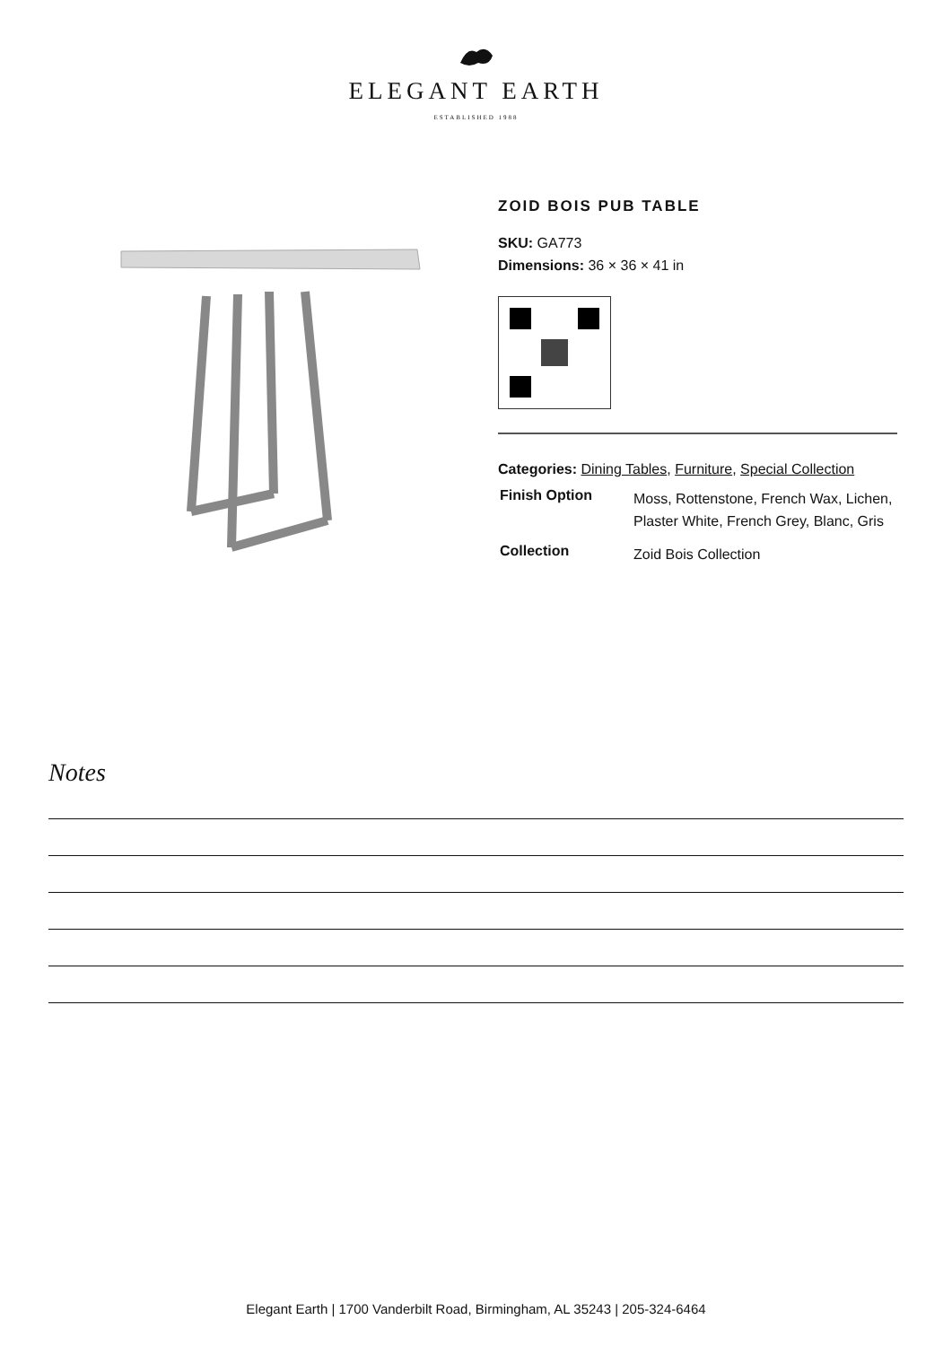ELEGANT EARTH
ESTABLISHED 1988
ZOID BOIS PUB TABLE
SKU: GA773
Dimensions: 36 × 36 × 41 in
Categories: Dining Tables, Furniture, Special Collection
| Finish Option | Moss, Rottenstone, French Wax, Lichen, Plaster White, French Grey, Blanc, Gris |
| Collection | Zoid Bois Collection |
Notes
Elegant Earth | 1700 Vanderbilt Road, Birmingham, AL 35243 | 205-324-6464